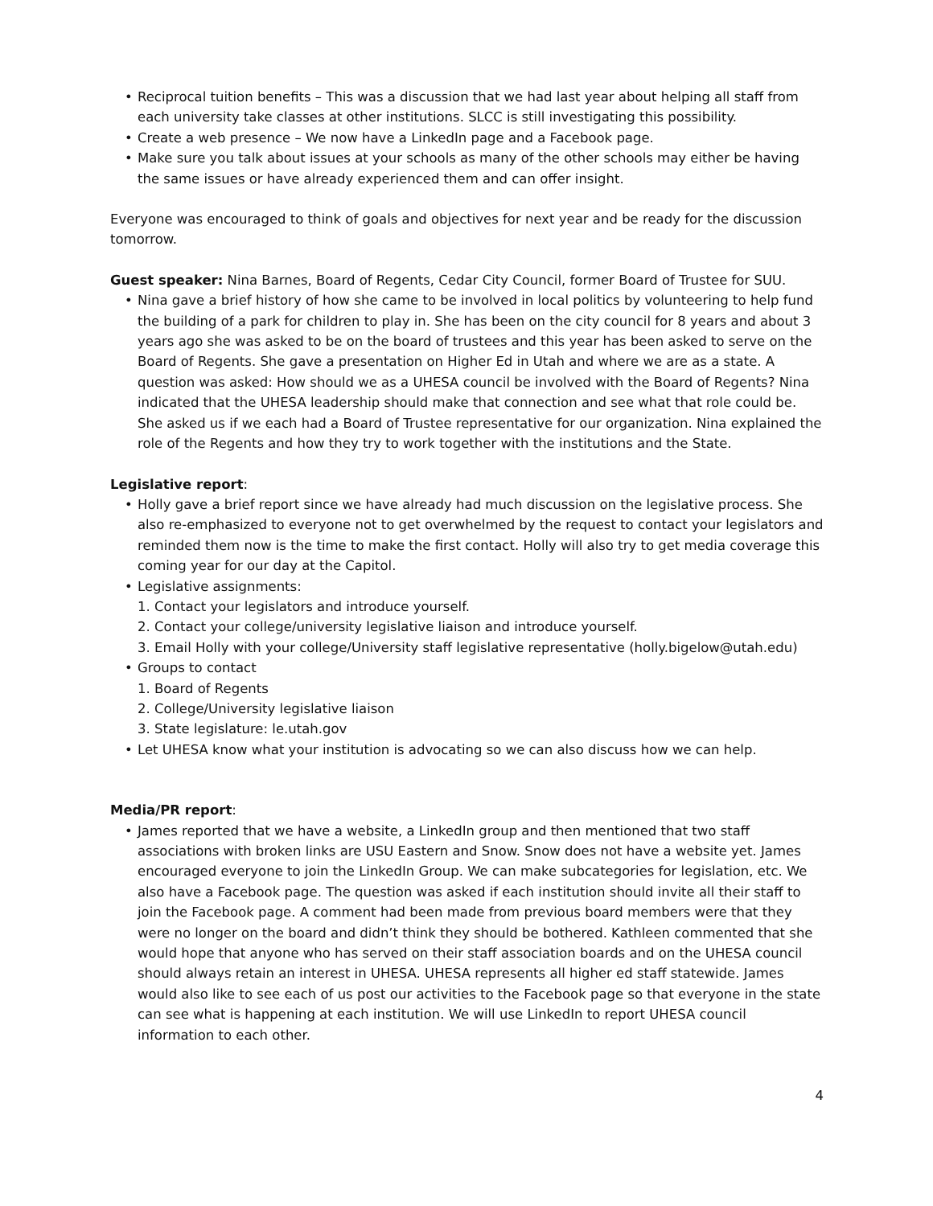• Reciprocal tuition benefits – This was a discussion that we had last year about helping all staff from each university take classes at other institutions. SLCC is still investigating this possibility.
• Create a web presence – We now have a LinkedIn page and a Facebook page.
• Make sure you talk about issues at your schools as many of the other schools may either be having the same issues or have already experienced them and can offer insight.
Everyone was encouraged to think of goals and objectives for next year and be ready for the discussion tomorrow.
Guest speaker: Nina Barnes, Board of Regents, Cedar City Council, former Board of Trustee for SUU.
• Nina gave a brief history of how she came to be involved in local politics by volunteering to help fund the building of a park for children to play in. She has been on the city council for 8 years and about 3 years ago she was asked to be on the board of trustees and this year has been asked to serve on the Board of Regents. She gave a presentation on Higher Ed in Utah and where we are as a state. A question was asked: How should we as a UHESA council be involved with the Board of Regents? Nina indicated that the UHESA leadership should make that connection and see what that role could be. She asked us if we each had a Board of Trustee representative for our organization. Nina explained the role of the Regents and how they try to work together with the institutions and the State.
Legislative report:
• Holly gave a brief report since we have already had much discussion on the legislative process. She also re-emphasized to everyone not to get overwhelmed by the request to contact your legislators and reminded them now is the time to make the first contact. Holly will also try to get media coverage this coming year for our day at the Capitol.
• Legislative assignments:
1. Contact your legislators and introduce yourself.
2. Contact your college/university legislative liaison and introduce yourself.
3. Email Holly with your college/University staff legislative representative (holly.bigelow@utah.edu)
• Groups to contact
1. Board of Regents
2. College/University legislative liaison
3. State legislature: le.utah.gov
• Let UHESA know what your institution is advocating so we can also discuss how we can help.
Media/PR report:
• James reported that we have a website, a LinkedIn group and then mentioned that two staff associations with broken links are USU Eastern and Snow. Snow does not have a website yet. James encouraged everyone to join the LinkedIn Group. We can make subcategories for legislation, etc. We also have a Facebook page. The question was asked if each institution should invite all their staff to join the Facebook page. A comment had been made from previous board members were that they were no longer on the board and didn’t think they should be bothered. Kathleen commented that she would hope that anyone who has served on their staff association boards and on the UHESA council should always retain an interest in UHESA. UHESA represents all higher ed staff statewide. James would also like to see each of us post our activities to the Facebook page so that everyone in the state can see what is happening at each institution. We will use LinkedIn to report UHESA council information to each other.
4